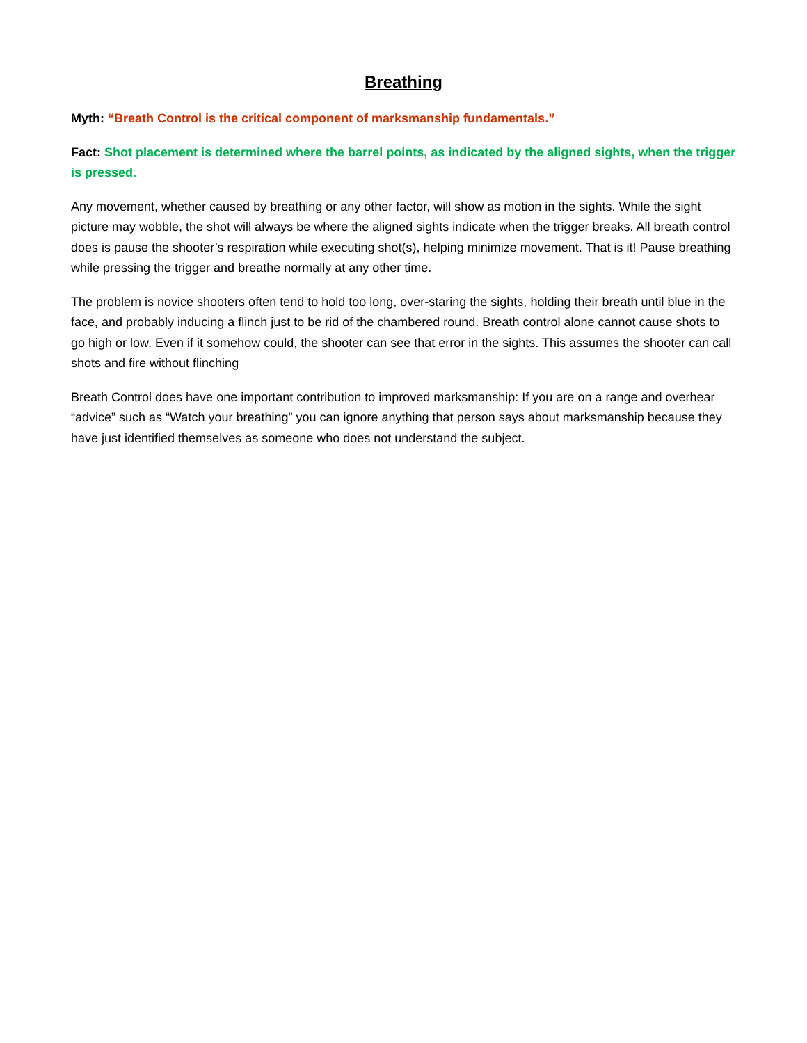Breathing
Myth: “Breath Control is the critical component of marksmanship fundamentals.”
Fact: Shot placement is determined where the barrel points, as indicated by the aligned sights, when the trigger is pressed.
Any movement, whether caused by breathing or any other factor, will show as motion in the sights. While the sight picture may wobble, the shot will always be where the aligned sights indicate when the trigger breaks. All breath control does is pause the shooter’s respiration while executing shot(s), helping minimize movement. That is it! Pause breathing while pressing the trigger and breathe normally at any other time.
The problem is novice shooters often tend to hold too long, over-staring the sights, holding their breath until blue in the face, and probably inducing a flinch just to be rid of the chambered round. Breath control alone cannot cause shots to go high or low. Even if it somehow could, the shooter can see that error in the sights. This assumes the shooter can call shots and fire without flinching
Breath Control does have one important contribution to improved marksmanship: If you are on a range and overhear “advice” such as “Watch your breathing” you can ignore anything that person says about marksmanship because they have just identified themselves as someone who does not understand the subject.